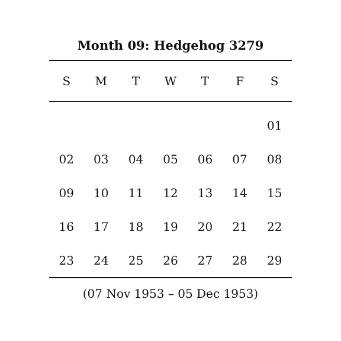Month 09: Hedgehog 3279
| S | M | T | W | T | F | S |
| --- | --- | --- | --- | --- | --- | --- |
| | | | | | | 01 |
| 02 | 03 | 04 | 05 | 06 | 07 | 08 |
| 09 | 10 | 11 | 12 | 13 | 14 | 15 |
| 16 | 17 | 18 | 19 | 20 | 21 | 22 |
| 23 | 24 | 25 | 26 | 27 | 28 | 29 |
(07 Nov 1953 – 05 Dec 1953)